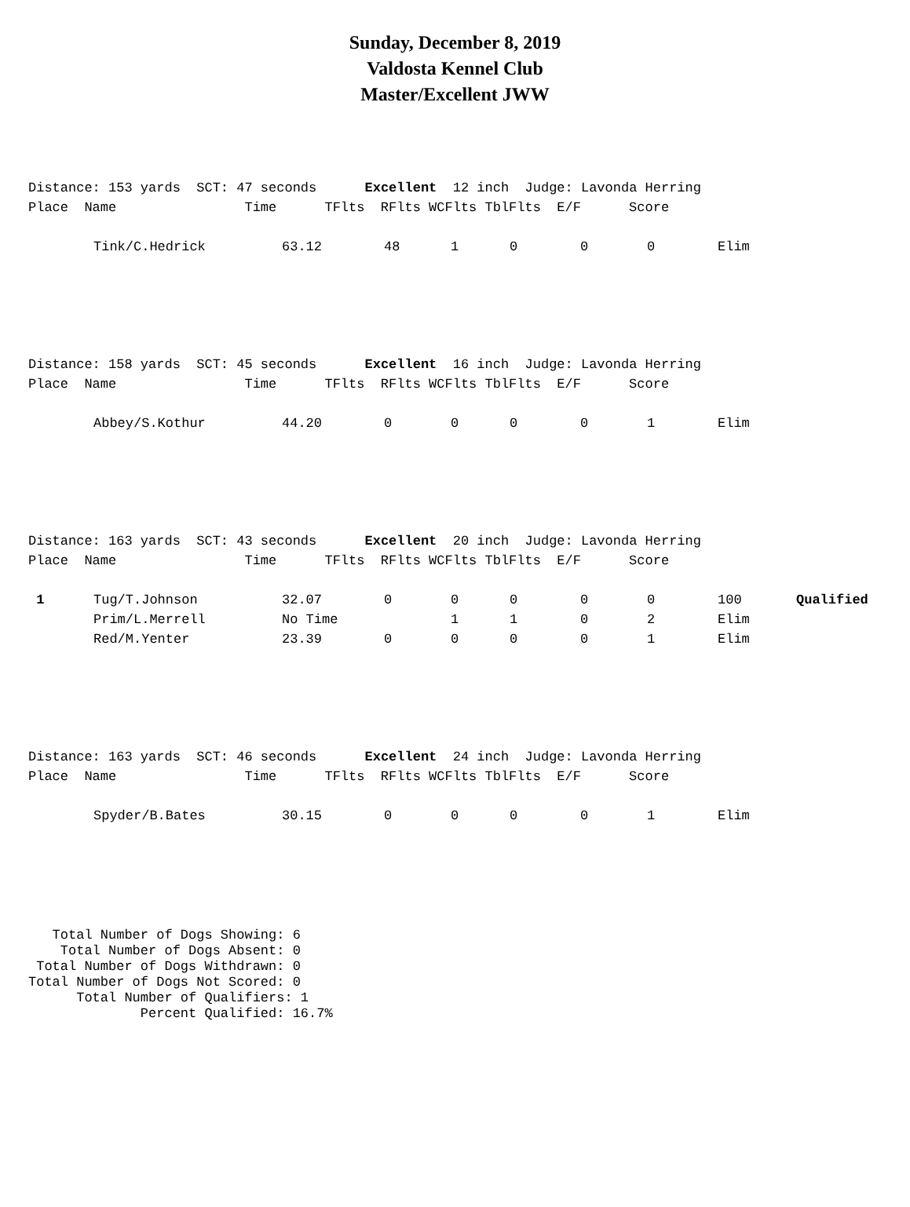Sunday, December 8, 2019
Valdosta Kennel Club
Master/Excellent JWW
Distance: 153 yards SCT: 47 seconds Excellent 12 inch Judge: Lavonda Herring Place Name Time TFlts RFlts WCFlts TblFlts E/F Score
| | Tink/C.Hedrick | 63.12 | 48 | 1 | 0 | 0 | 0 | Elim |
Distance: 158 yards SCT: 45 seconds Excellent 16 inch Judge: Lavonda Herring Place Name Time TFlts RFlts WCFlts TblFlts E/F Score
| | Abbey/S.Kothur | 44.20 | 0 | 0 | 0 | 0 | 1 | Elim |
Distance: 163 yards SCT: 43 seconds Excellent 20 inch Judge: Lavonda Herring Place Name Time TFlts RFlts WCFlts TblFlts E/F Score
| 1 | Tug/T.Johnson | 32.07 | 0 | 0 | 0 | 0 | 0 | 100 | Qualified |
| | Prim/L.Merrell | No Time | | 1 | 1 | 0 | 2 | Elim | |
| | Red/M.Yenter | 23.39 | 0 | 0 | 0 | 0 | 1 | Elim | |
Distance: 163 yards SCT: 46 seconds Excellent 24 inch Judge: Lavonda Herring Place Name Time TFlts RFlts WCFlts TblFlts E/F Score
| | Spyder/B.Bates | 30.15 | 0 | 0 | 0 | 0 | 1 | Elim |
Total Number of Dogs Showing: 6 Total Number of Dogs Absent: 0 Total Number of Dogs Withdrawn: 0 Total Number of Dogs Not Scored: 0 Total Number of Qualifiers: 1 Percent Qualified: 16.7%